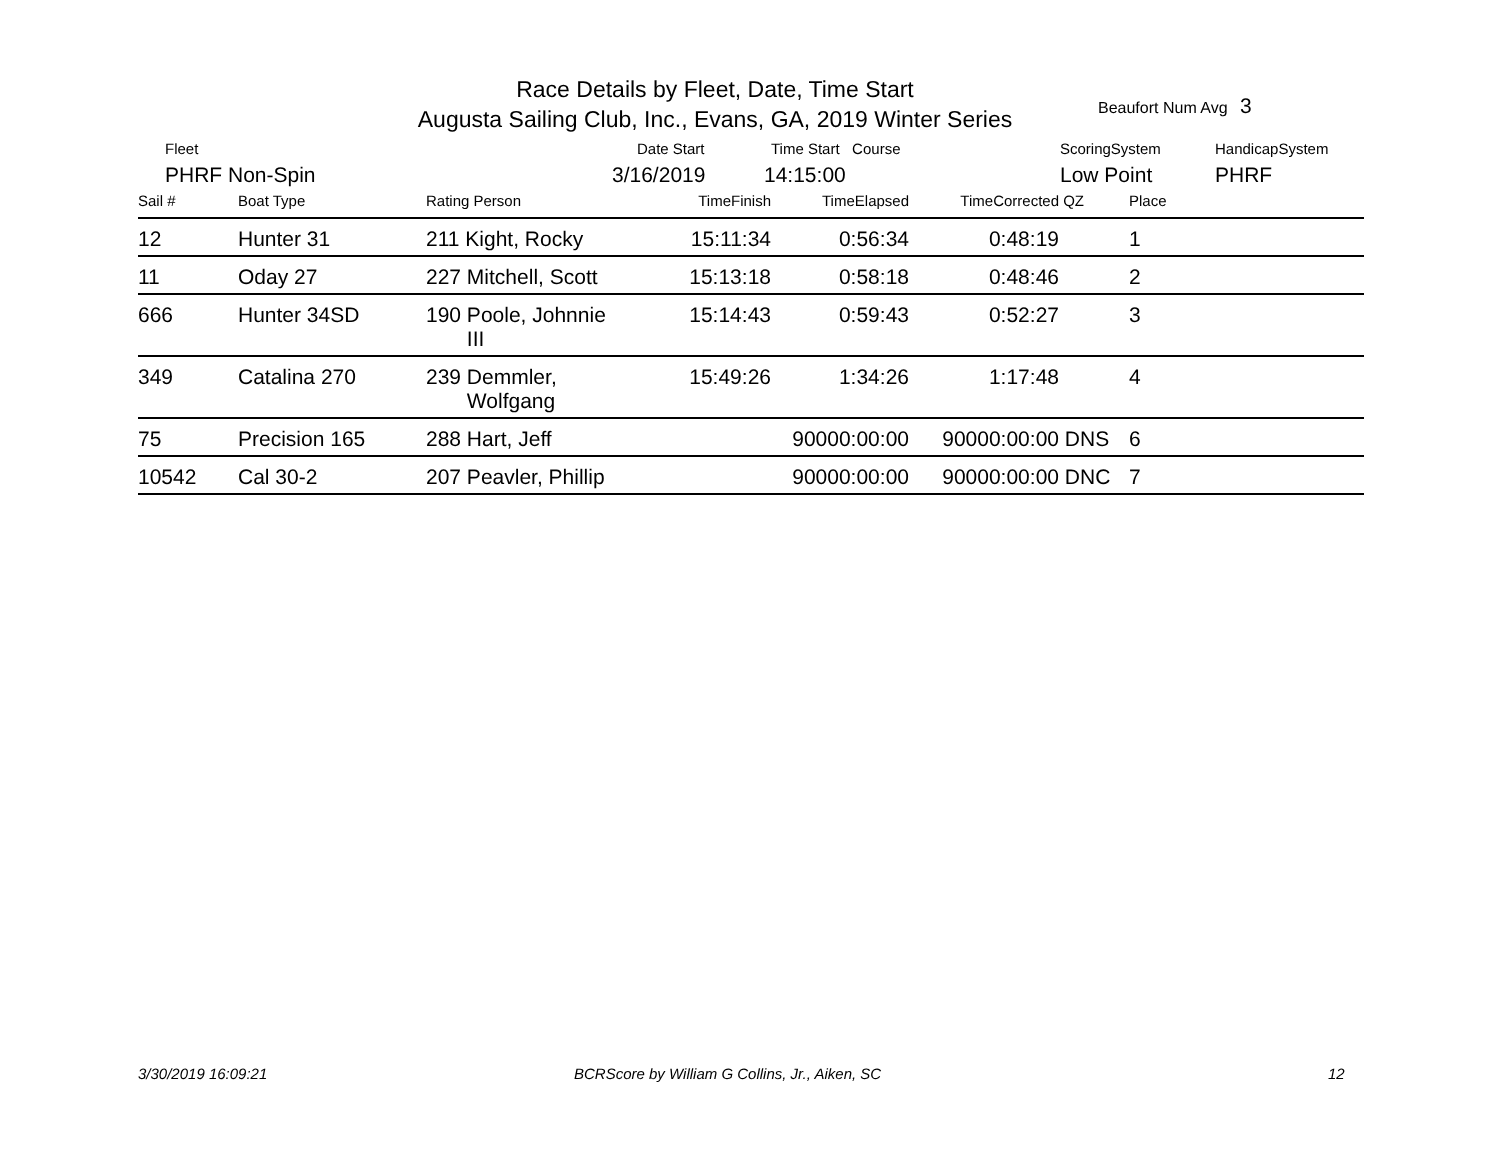Race Details by Fleet, Date, Time Start
Augusta Sailing Club, Inc., Evans, GA, 2019 Winter Series
Beaufort Num Avg 3
Fleet Date Start Time Start Course ScoringSystem HandicapSystem
PHRF Non-Spin 3/16/2019 14:15:00 Low Point PHRF
| Sail # | Boat Type | Rating Person | TimeFinish | TimeElapsed | TimeCorrected | QZ | Place | |
| --- | --- | --- | --- | --- | --- | --- | --- | --- |
| 12 | Hunter 31 | 211 Kight, Rocky | 15:11:34 | 0:56:34 | 0:48:19 | | 1 | |
| 11 | Oday 27 | 227 Mitchell, Scott | 15:13:18 | 0:58:18 | 0:48:46 | | 2 | |
| 666 | Hunter 34SD | 190 Poole, Johnnie III | 15:14:43 | 0:59:43 | 0:52:27 | | 3 | |
| 349 | Catalina 270 | 239 Demmler, Wolfgang | 15:49:26 | 1:34:26 | 1:17:48 | | 4 | |
| 75 | Precision 165 | 288 Hart, Jeff | | 90000:00:00 | 90000:00:00 | DNS | 6 | |
| 10542 | Cal 30-2 | 207 Peavler, Phillip | | 90000:00:00 | 90000:00:00 | DNC | 7 | |
3/30/2019 16:09:21
BCRScore by William G Collins, Jr., Aiken, SC
12